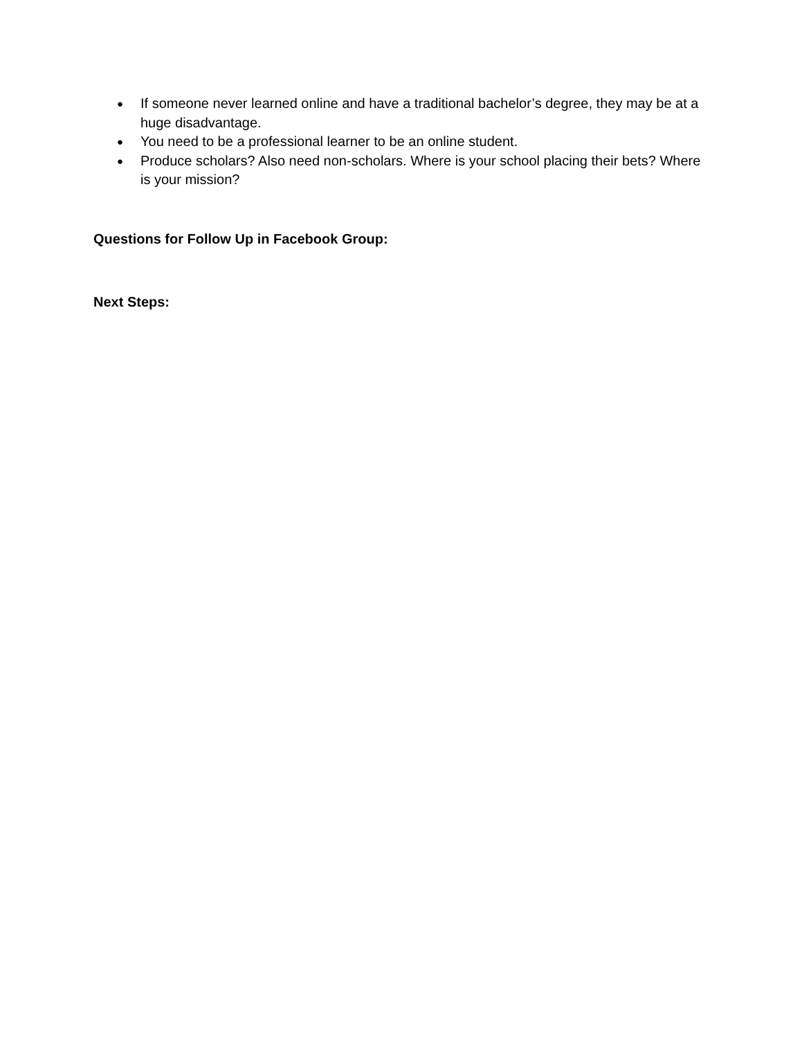● If someone never learned online and have a traditional bachelor’s degree, they may be at a huge disadvantage.
● You need to be a professional learner to be an online student.
● Produce scholars? Also need non-scholars. Where is your school placing their bets? Where is your mission?
Questions for Follow Up in Facebook Group:
Next Steps: